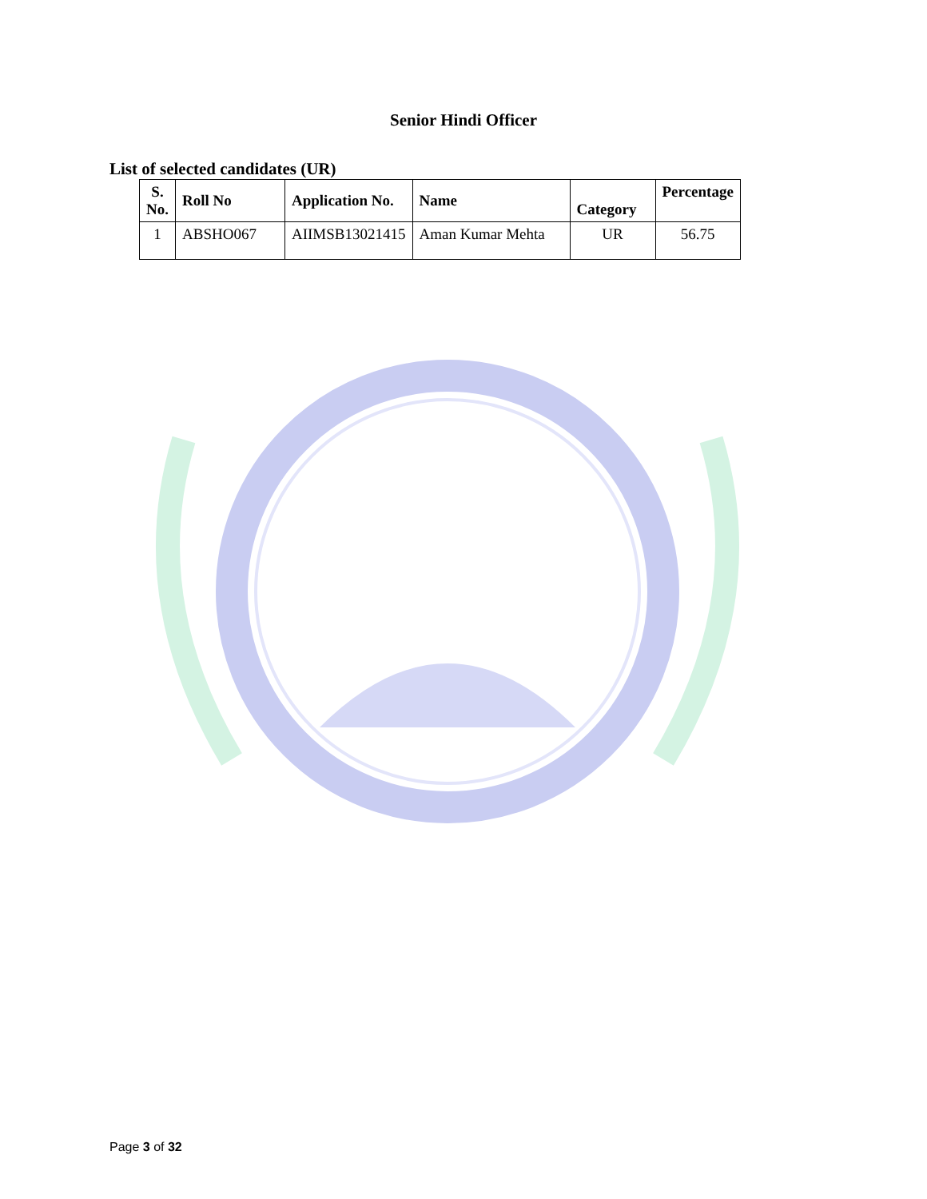Senior Hindi Officer
List of selected candidates (UR)
| S. No. | Roll No | Application No. | Name | Category | Percentage |
| --- | --- | --- | --- | --- | --- |
| 1 | ABSHO067 | AIIMSB13021415 | Aman Kumar Mehta | UR | 56.75 |
Page 3 of 32